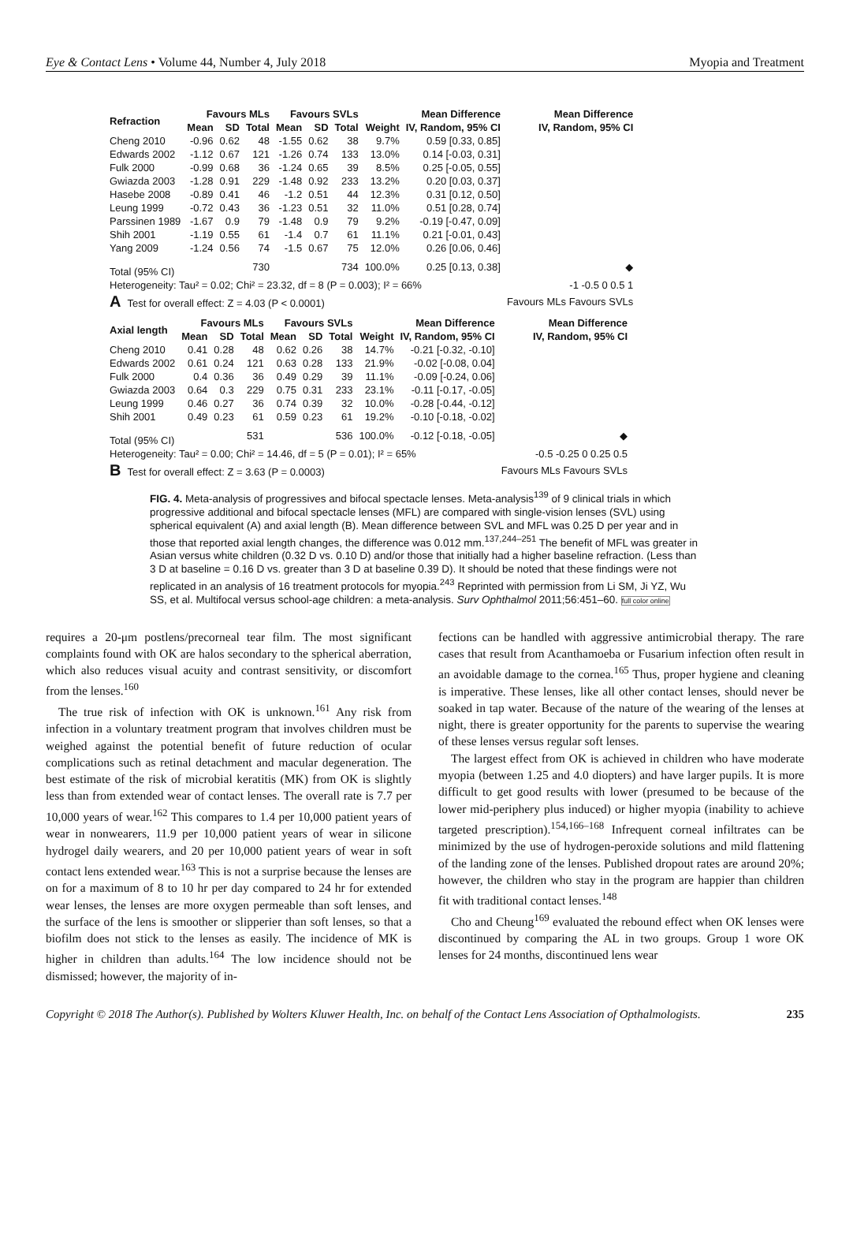Eye & Contact Lens • Volume 44, Number 4, July 2018 Myopia and Treatment
| Refraction | Favours MLs | | | Favours SVLs | | | | Mean Difference | Mean Difference |
| --- | --- | --- | --- | --- | --- | --- | --- | --- | --- |
| | Mean | SD | Total | Mean | SD | Total | Weight | IV, Random, 95% CI | IV, Random, 95% CI |
| Cheng 2010 | -0.96 | 0.62 | 48 | -1.55 | 0.62 | 38 | 9.7% | 0.59 [0.33, 0.85] | |
| Edwards 2002 | -1.12 | 0.67 | 121 | -1.26 | 0.74 | 133 | 13.0% | 0.14 [-0.03, 0.31] | |
| Fulk 2000 | -0.99 | 0.68 | 36 | -1.24 | 0.65 | 39 | 8.5% | 0.25 [-0.05, 0.55] | |
| Gwiazda 2003 | -1.28 | 0.91 | 229 | -1.48 | 0.92 | 233 | 13.2% | 0.20 [0.03, 0.37] | |
| Hasebe 2008 | -0.89 | 0.41 | 46 | -1.2 | 0.51 | 44 | 12.3% | 0.31 [0.12, 0.50] | |
| Leung 1999 | -0.72 | 0.43 | 36 | -1.23 | 0.51 | 32 | 11.0% | 0.51 [0.28, 0.74] | |
| Parssinen 1989 | -1.67 | 0.9 | 79 | -1.48 | 0.9 | 79 | 9.2% | -0.19 [-0.47, 0.09] | |
| Shih 2001 | -1.19 | 0.55 | 61 | -1.4 | 0.7 | 61 | 11.1% | 0.21 [-0.01, 0.43] | |
| Yang 2009 | -1.24 | 0.56 | 74 | -1.5 | 0.67 | 75 | 12.0% | 0.26 [0.06, 0.46] | |
| Total (95% CI) | | | 730 | | | 734 | 100.0% | 0.25 [0.13, 0.38] | ◆ |
| Heterogeneity: Tau² = 0.02; Chi² = 23.32, df = 8 (P = 0.003); I² = 66% | | | | | | | | | -1 -0.5 0 0.5 1 |
| A Test for overall effect: Z = 4.03 (P < 0.0001) | | | | | | | | | Favours MLs Favours SVLs |
| Axial length | Favours MLs | | | Favours SVLs | | | | Mean Difference | Mean Difference |
| --- | --- | --- | --- | --- | --- | --- | --- | --- | --- |
| | Mean | SD | Total | Mean | SD | Total | Weight | IV, Random, 95% CI | IV, Random, 95% CI |
| Cheng 2010 | 0.41 | 0.28 | 48 | 0.62 | 0.26 | 38 | 14.7% | -0.21 [-0.32, -0.10] | |
| Edwards 2002 | 0.61 | 0.24 | 121 | 0.63 | 0.28 | 133 | 21.9% | -0.02 [-0.08, 0.04] | |
| Fulk 2000 | 0.4 | 0.36 | 36 | 0.49 | 0.29 | 39 | 11.1% | -0.09 [-0.24, 0.06] | |
| Gwiazda 2003 | 0.64 | 0.3 | 229 | 0.75 | 0.31 | 233 | 23.1% | -0.11 [-0.17, -0.05] | |
| Leung 1999 | 0.46 | 0.27 | 36 | 0.74 | 0.39 | 32 | 10.0% | -0.28 [-0.44, -0.12] | |
| Shih 2001 | 0.49 | 0.23 | 61 | 0.59 | 0.23 | 61 | 19.2% | -0.10 [-0.18, -0.02] | |
| Total (95% CI) | | | 531 | | | 536 | 100.0% | -0.12 [-0.18, -0.05] | ◆ |
| Heterogeneity: Tau² = 0.00; Chi² = 14.46, df = 5 (P = 0.01); I² = 65% | | | | | | | | | -0.5 -0.25 0 0.25 0.5 |
| B Test for overall effect: Z = 3.63 (P = 0.0003) | | | | | | | | | Favours MLs Favours SVLs |
FIG. 4. Meta-analysis of progressives and bifocal spectacle lenses. Meta-analysis<sup>139</sup> of 9 clinical trials in which progressive additional and bifocal spectacle lenses (MFL) are compared with single-vision lenses (SVL) using spherical equivalent (A) and axial length (B). Mean difference between SVL and MFL was 0.25 D per year and in those that reported axial length changes, the difference was 0.012 mm.<sup>137,244–251</sup> The benefit of MFL was greater in Asian versus white children (0.32 D vs. 0.10 D) and/or those that initially had a higher baseline refraction. (Less than 3 D at baseline = 0.16 D vs. greater than 3 D at baseline 0.39 D). It should be noted that these findings were not replicated in an analysis of 16 treatment protocols for myopia.<sup>243</sup> Reprinted with permission from Li SM, Ji YZ, Wu SS, et al. Multifocal versus school-age children: a meta-analysis. Surv Ophthalmol 2011;56:451–60. full color online
requires a 20-μm postlens/precorneal tear film. The most significant complaints found with OK are halos secondary to the spherical aberration, which also reduces visual acuity and contrast sensitivity, or discomfort from the lenses.<sup>160</sup>
The true risk of infection with OK is unknown.<sup>161</sup> Any risk from infection in a voluntary treatment program that involves children must be weighed against the potential benefit of future reduction of ocular complications such as retinal detachment and macular degeneration. The best estimate of the risk of microbial keratitis (MK) from OK is slightly less than from extended wear of contact lenses. The overall rate is 7.7 per 10,000 years of wear.<sup>162</sup> This compares to 1.4 per 10,000 patient years of wear in nonwearers, 11.9 per 10,000 patient years of wear in silicone hydrogel daily wearers, and 20 per 10,000 patient years of wear in soft contact lens extended wear.<sup>163</sup> This is not a surprise because the lenses are on for a maximum of 8 to 10 hr per day compared to 24 hr for extended wear lenses, the lenses are more oxygen permeable than soft lenses, and the surface of the lens is smoother or slipperier than soft lenses, so that a biofilm does not stick to the lenses as easily. The incidence of MK is higher in children than adults.<sup>164</sup> The low incidence should not be dismissed; however, the majority of in-
fections can be handled with aggressive antimicrobial therapy. The rare cases that result from Acanthamoeba or Fusarium infection often result in an avoidable damage to the cornea.<sup>165</sup> Thus, proper hygiene and cleaning is imperative. These lenses, like all other contact lenses, should never be soaked in tap water. Because of the nature of the wearing of the lenses at night, there is greater opportunity for the parents to supervise the wearing of these lenses versus regular soft lenses.
The largest effect from OK is achieved in children who have moderate myopia (between 1.25 and 4.0 diopters) and have larger pupils. It is more difficult to get good results with lower (presumed to be because of the lower mid-periphery plus induced) or higher myopia (inability to achieve targeted prescription).<sup>154,166–168</sup> Infrequent corneal infiltrates can be minimized by the use of hydrogen-peroxide solutions and mild flattening of the landing zone of the lenses. Published dropout rates are around 20%; however, the children who stay in the program are happier than children fit with traditional contact lenses.<sup>148</sup>
Cho and Cheung<sup>169</sup> evaluated the rebound effect when OK lenses were discontinued by comparing the AL in two groups. Group 1 wore OK lenses for 24 months, discontinued lens wear
Copyright © 2018 The Author(s). Published by Wolters Kluwer Health, Inc. on behalf of the Contact Lens Association of Opthalmologists. 235